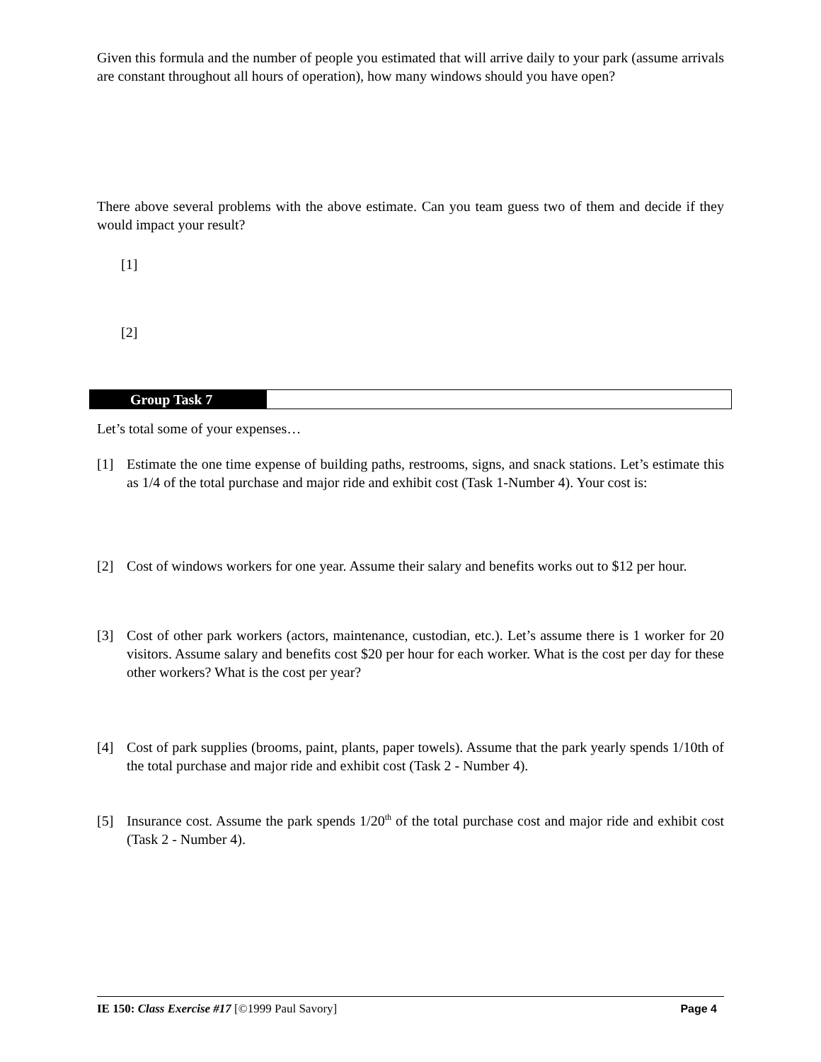Given this formula and the number of people you estimated that will arrive daily to your park (assume arrivals are constant throughout all hours of operation), how many windows should you have open?
There above several problems with the above estimate. Can you team guess two of them and decide if they would impact your result?
[1]
[2]
Group Task 7
Let’s total some of your expenses…
[1] Estimate the one time expense of building paths, restrooms, signs, and snack stations. Let’s estimate this as 1/4 of the total purchase and major ride and exhibit cost (Task 1-Number 4). Your cost is:
[2] Cost of windows workers for one year. Assume their salary and benefits works out to $12 per hour.
[3] Cost of other park workers (actors, maintenance, custodian, etc.). Let’s assume there is 1 worker for 20 visitors. Assume salary and benefits cost $20 per hour for each worker. What is the cost per day for these other workers? What is the cost per year?
[4] Cost of park supplies (brooms, paint, plants, paper towels). Assume that the park yearly spends 1/10th of the total purchase and major ride and exhibit cost (Task 2 - Number 4).
[5] Insurance cost. Assume the park spends 1/20<sup>th</sup> of the total purchase cost and major ride and exhibit cost (Task 2 - Number 4).
IE 150: Class Exercise #17 [©1999 Paul Savory] Page 4